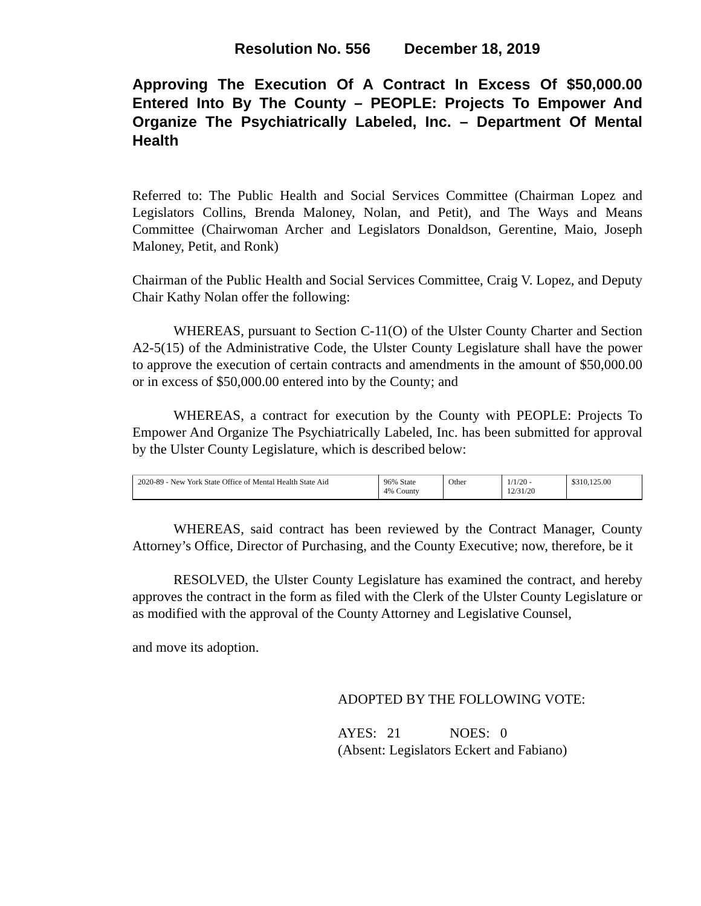Resolution No. 556 December 18, 2019
Approving The Execution Of A Contract In Excess Of $50,000.00 Entered Into By The County – PEOPLE: Projects To Empower And Organize The Psychiatrically Labeled, Inc. – Department Of Mental Health
Referred to: The Public Health and Social Services Committee (Chairman Lopez and Legislators Collins, Brenda Maloney, Nolan, and Petit), and The Ways and Means Committee (Chairwoman Archer and Legislators Donaldson, Gerentine, Maio, Joseph Maloney, Petit, and Ronk)
Chairman of the Public Health and Social Services Committee, Craig V. Lopez, and Deputy Chair Kathy Nolan offer the following:
WHEREAS, pursuant to Section C-11(O) of the Ulster County Charter and Section A2-5(15) of the Administrative Code, the Ulster County Legislature shall have the power to approve the execution of certain contracts and amendments in the amount of $50,000.00 or in excess of $50,000.00 entered into by the County; and
WHEREAS, a contract for execution by the County with PEOPLE: Projects To Empower And Organize The Psychiatrically Labeled, Inc. has been submitted for approval by the Ulster County Legislature, which is described below:
| 2020-89 - New York State Office of Mental Health State Aid | 96% State 4% County | Other | 1/1/20 - 12/31/20 | $310,125.00 |
WHEREAS, said contract has been reviewed by the Contract Manager, County Attorney’s Office, Director of Purchasing, and the County Executive; now, therefore, be it
RESOLVED, the Ulster County Legislature has examined the contract, and hereby approves the contract in the form as filed with the Clerk of the Ulster County Legislature or as modified with the approval of the County Attorney and Legislative Counsel,
and move its adoption.
ADOPTED BY THE FOLLOWING VOTE:
AYES: 21 NOES: 0
(Absent: Legislators Eckert and Fabiano)